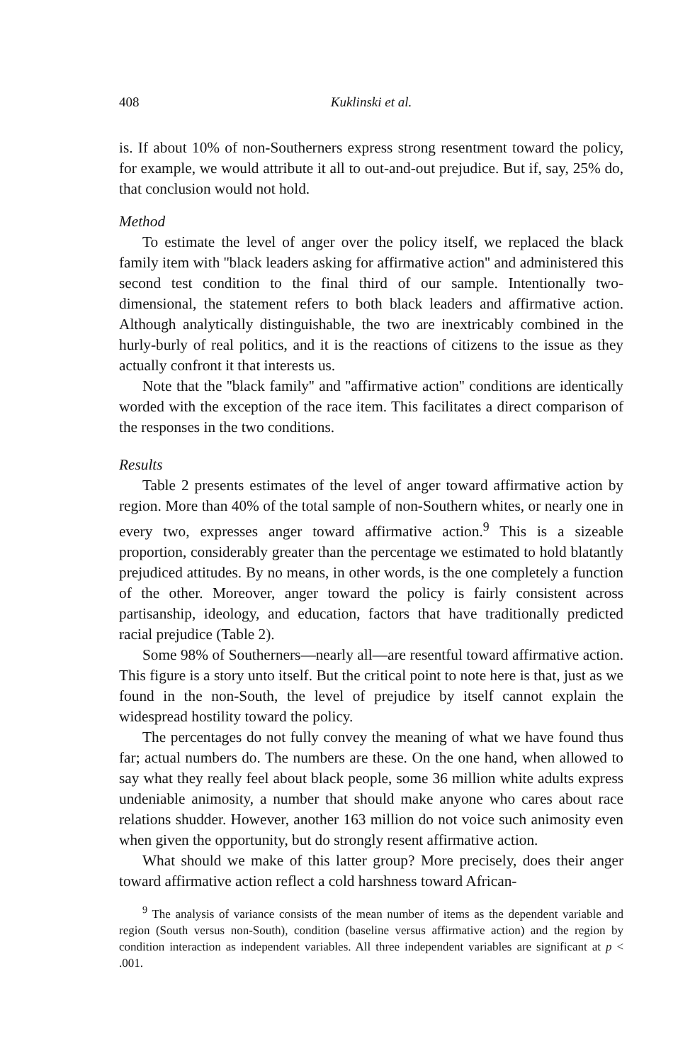408 Kuklinski et al.
is. If about 10% of non-Southerners express strong resentment toward the policy, for example, we would attribute it all to out-and-out prejudice. But if, say, 25% do, that conclusion would not hold.
Method
To estimate the level of anger over the policy itself, we replaced the black family item with ''black leaders asking for affirmative action'' and administered this second test condition to the final third of our sample. Intentionally two-dimensional, the statement refers to both black leaders and affirmative action. Although analytically distinguishable, the two are inextricably combined in the hurly-burly of real politics, and it is the reactions of citizens to the issue as they actually confront it that interests us.
Note that the ''black family'' and ''affirmative action'' conditions are identically worded with the exception of the race item. This facilitates a direct comparison of the responses in the two conditions.
Results
Table 2 presents estimates of the level of anger toward affirmative action by region. More than 40% of the total sample of non-Southern whites, or nearly one in every two, expresses anger toward affirmative action.<sup>9</sup> This is a sizeable proportion, considerably greater than the percentage we estimated to hold blatantly prejudiced attitudes. By no means, in other words, is the one completely a function of the other. Moreover, anger toward the policy is fairly consistent across partisanship, ideology, and education, factors that have traditionally predicted racial prejudice (Table 2).
Some 98% of Southerners—nearly all—are resentful toward affirmative action. This figure is a story unto itself. But the critical point to note here is that, just as we found in the non-South, the level of prejudice by itself cannot explain the widespread hostility toward the policy.
The percentages do not fully convey the meaning of what we have found thus far; actual numbers do. The numbers are these. On the one hand, when allowed to say what they really feel about black people, some 36 million white adults express undeniable animosity, a number that should make anyone who cares about race relations shudder. However, another 163 million do not voice such animosity even when given the opportunity, but do strongly resent affirmative action.
What should we make of this latter group? More precisely, does their anger toward affirmative action reflect a cold harshness toward African-
<sup>9</sup> The analysis of variance consists of the mean number of items as the dependent variable and region (South versus non-South), condition (baseline versus affirmative action) and the region by condition interaction as independent variables. All three independent variables are significant at p < .001.